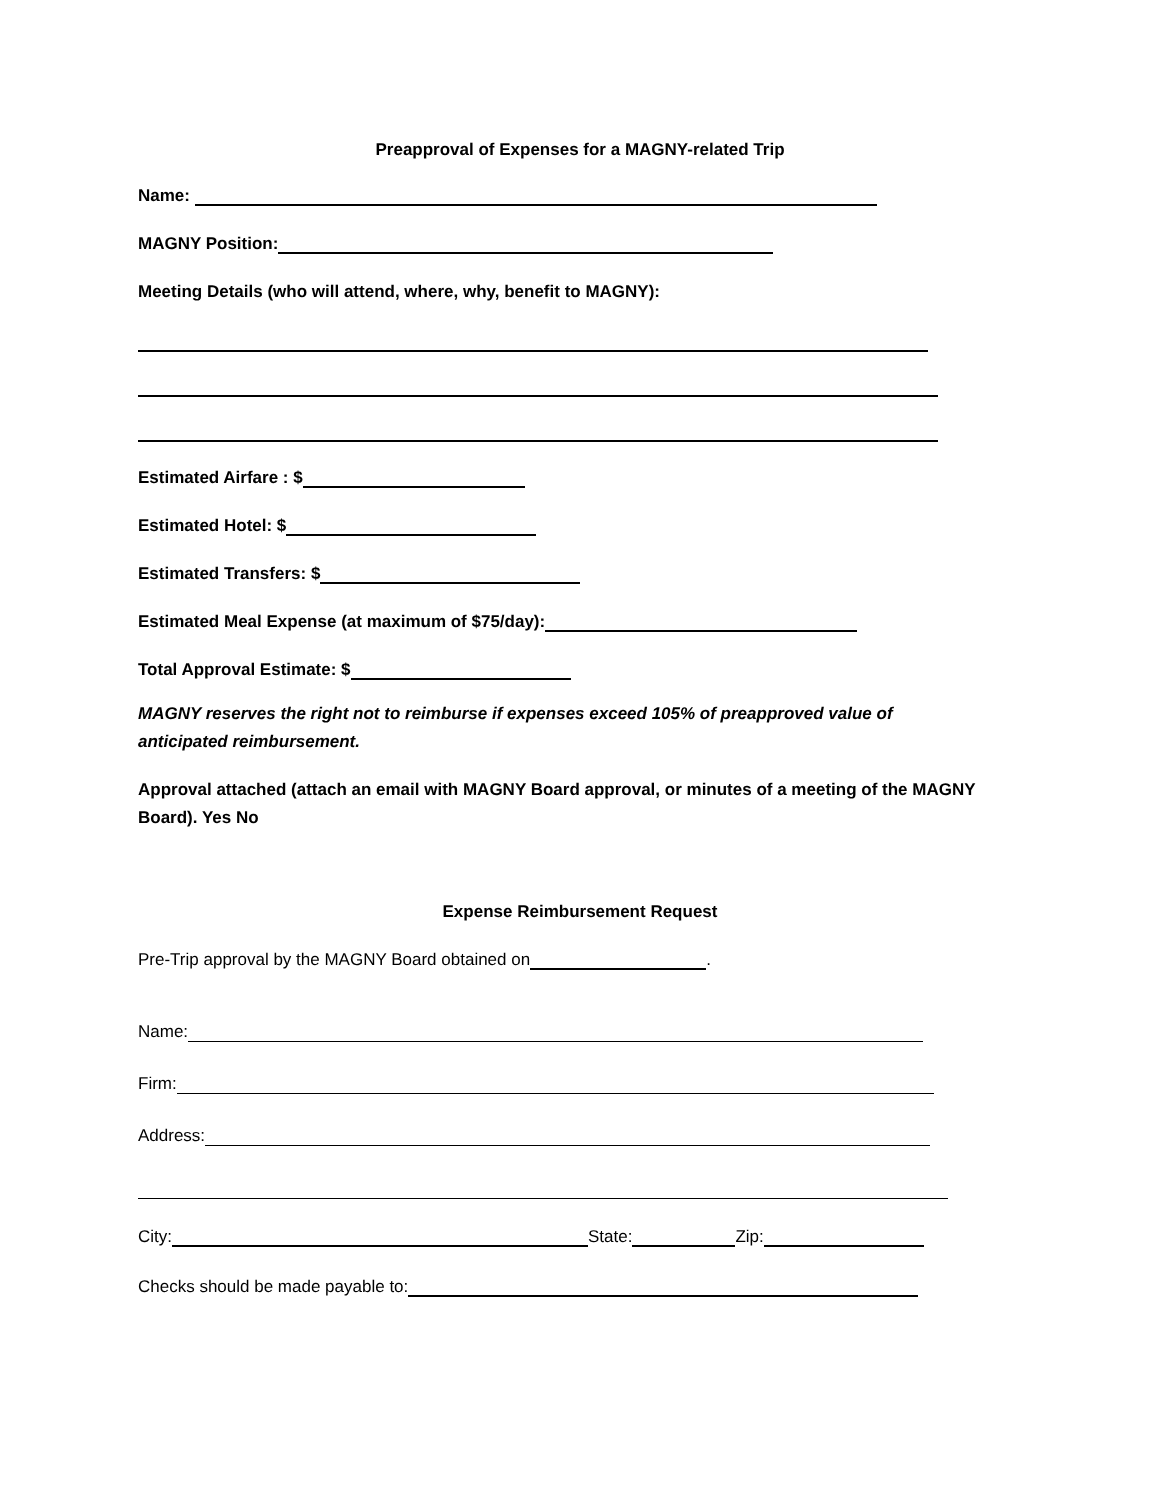Preapproval of Expenses for a MAGNY-related Trip
Name:
MAGNY Position:
Meeting Details (who will attend, where, why, benefit to MAGNY):
Estimated Airfare : $
Estimated Hotel: $
Estimated Transfers: $
Estimated Meal Expense (at maximum of $75/day):
Total Approval Estimate: $
MAGNY reserves the right not to reimburse if expenses exceed 105% of preapproved value of anticipated reimbursement.
Approval attached (attach an email with MAGNY Board approval, or minutes of a meeting of the MAGNY Board). Yes No
Expense Reimbursement Request
Pre-Trip approval by the MAGNY Board obtained on .
Name:
Firm:
Address:
City: State: Zip:
Checks should be made payable to: